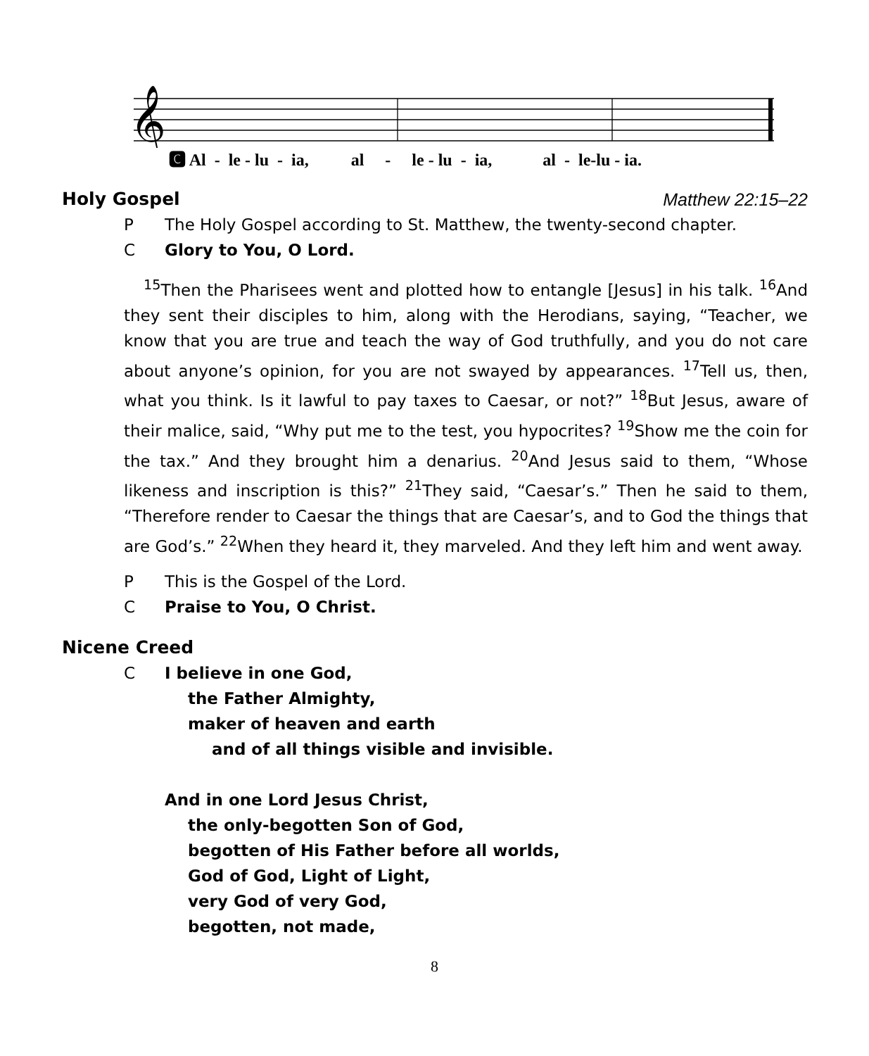𝄞
🅲 Al - le - lu - ia, al - le - lu - ia, al - le-lu - ia.
Holy Gospel Matthew 22:15–22
P The Holy Gospel according to St. Matthew, the twenty-second chapter.
C Glory to You, O Lord.
<sup>15</sup> Then the Pharisees went and plotted how to entangle [Jesus] in his talk. <sup>16</sup>And they sent their disciples to him, along with the Herodians, saying, “Teacher, we know that you are true and teach the way of God truthfully, and you do not care about anyone’s opinion, for you are not swayed by appearances. <sup>17</sup>Tell us, then, what you think. Is it lawful to pay taxes to Caesar, or not?” <sup>18</sup>But Jesus, aware of their malice, said, “Why put me to the test, you hypocrites? <sup>19</sup>Show me the coin for the tax.” And they brought him a denarius. <sup>20</sup>And Jesus said to them, “Whose likeness and inscription is this?” <sup>21</sup>They said, “Caesar’s.” Then he said to them, “Therefore render to Caesar the things that are Caesar’s, and to God the things that are God’s.” <sup>22</sup>When they heard it, they marveled. And they left him and went away.
P This is the Gospel of the Lord.
C Praise to You, O Christ.
Nicene Creed
C I believe in one God,
the Father Almighty,
maker of heaven and earth
and of all things visible and invisible.
And in one Lord Jesus Christ,
the only-begotten Son of God,
begotten of His Father before all worlds,
God of God, Light of Light,
very God of very God,
begotten, not made,
8